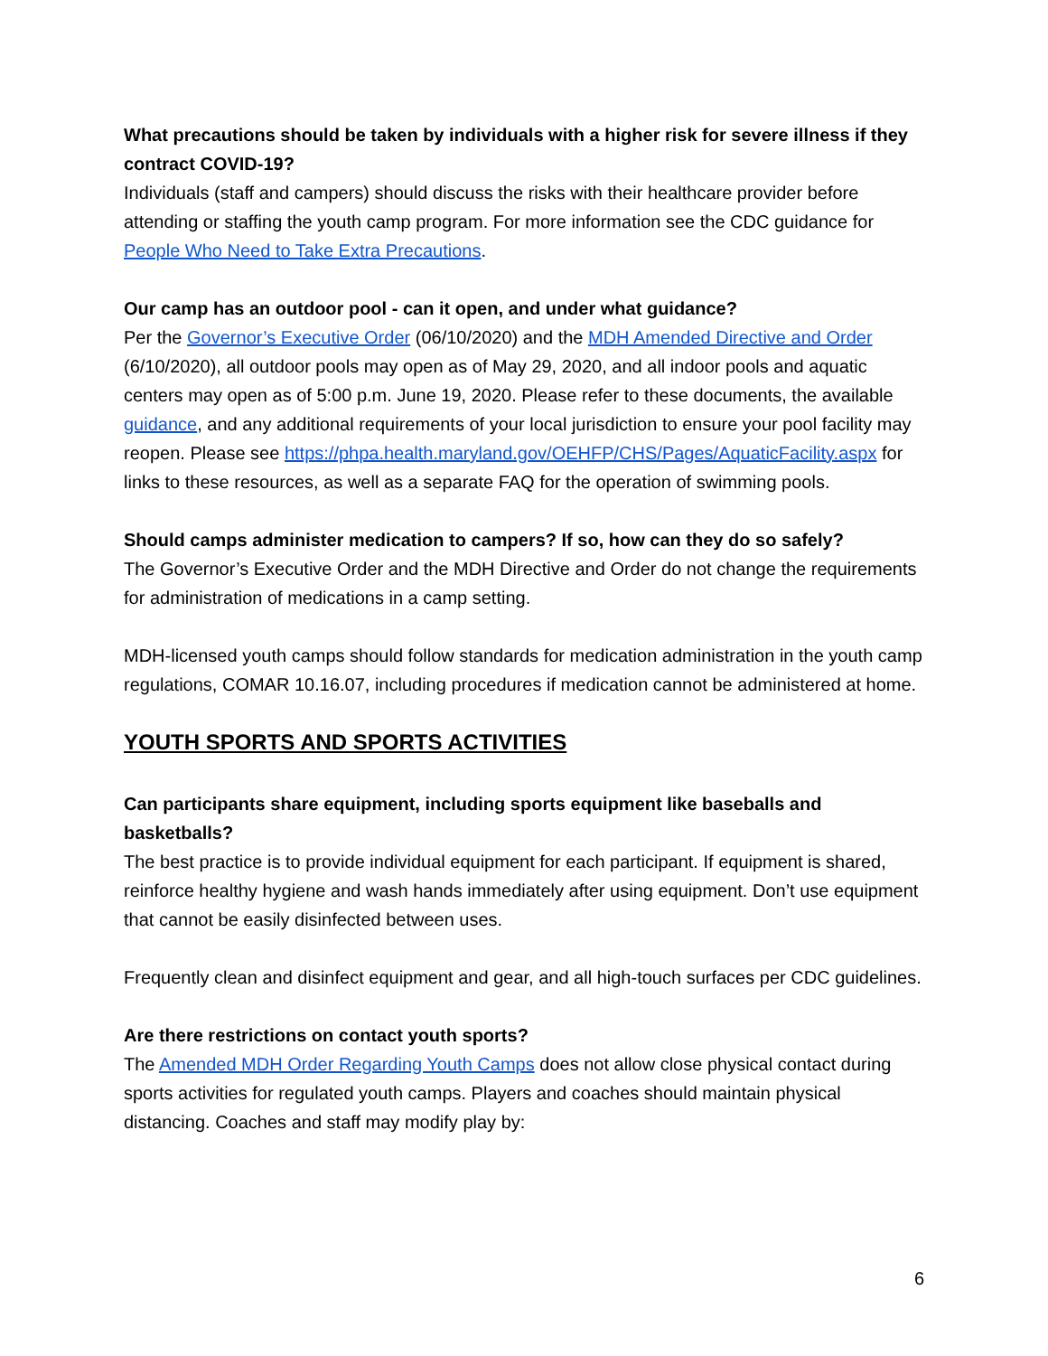What precautions should be taken by individuals with a higher risk for severe illness if they contract COVID-19?
Individuals (staff and campers) should discuss the risks with their healthcare provider before attending or staffing the youth camp program. For more information see the CDC guidance for People Who Need to Take Extra Precautions.
Our camp has an outdoor pool - can it open, and under what guidance?
Per the Governor’s Executive Order (06/10/2020) and the MDH Amended Directive and Order (6/10/2020), all outdoor pools may open as of May 29, 2020, and all indoor pools and aquatic centers may open as of 5:00 p.m. June 19, 2020. Please refer to these documents, the available guidance, and any additional requirements of your local jurisdiction to ensure your pool facility may reopen. Please see https://phpa.health.maryland.gov/OEHFP/CHS/Pages/AquaticFacility.aspx for links to these resources, as well as a separate FAQ for the operation of swimming pools.
Should camps administer medication to campers? If so, how can they do so safely?
The Governor’s Executive Order and the MDH Directive and Order do not change the requirements for administration of medications in a camp setting.
MDH-licensed youth camps should follow standards for medication administration in the youth camp regulations, COMAR 10.16.07, including procedures if medication cannot be administered at home.
YOUTH SPORTS AND SPORTS ACTIVITIES
Can participants share equipment, including sports equipment like baseballs and basketballs?
The best practice is to provide individual equipment for each participant. If equipment is shared, reinforce healthy hygiene and wash hands immediately after using equipment. Don’t use equipment that cannot be easily disinfected between uses.
Frequently clean and disinfect equipment and gear, and all high-touch surfaces per CDC guidelines.
Are there restrictions on contact youth sports?
The Amended MDH Order Regarding Youth Camps does not allow close physical contact during sports activities for regulated youth camps. Players and coaches should maintain physical distancing. Coaches and staff may modify play by:
6